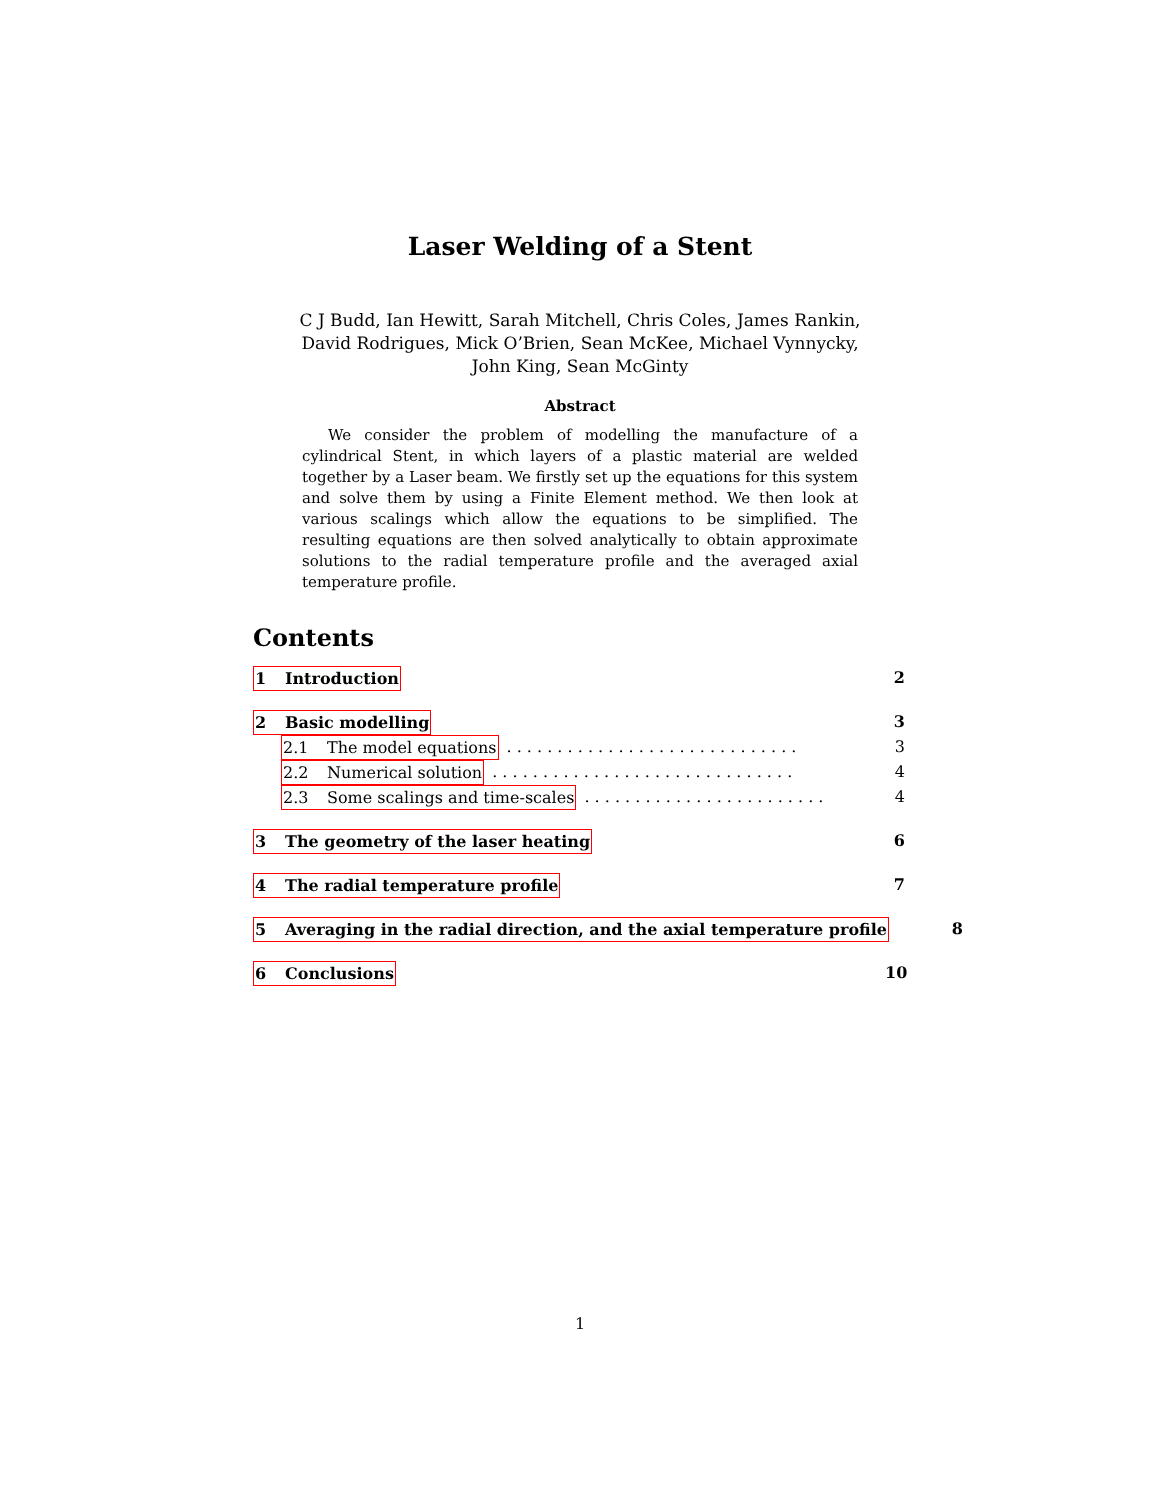Laser Welding of a Stent
C J Budd, Ian Hewitt, Sarah Mitchell, Chris Coles, James Rankin,
David Rodrigues, Mick O’Brien, Sean McKee, Michael Vynnycky,
John King, Sean McGinty
Abstract
We consider the problem of modelling the manufacture of a cylindrical Stent, in which layers of a plastic material are welded together by a Laser beam. We firstly set up the equations for this system and solve them by using a Finite Element method. We then look at various scalings which allow the equations to be simplified. The resulting equations are then solved analytically to obtain approximate solutions to the radial temperature profile and the averaged axial temperature profile.
Contents
1 Introduction 2
2 Basic modelling 3
2.1 The model equations. . . . . . . . . . . . . . . . . . . . . . . . . . . . . 3
2.2 Numerical solution. . . . . . . . . . . . . . . . . . . . . . . . . . . . . . 4
2.3 Some scalings and time-scales. . . . . . . . . . . . . . . . . . . . . . . . 4
3 The geometry of the laser heating 6
4 The radial temperature profile 7
5 Averaging in the radial direction, and the axial temperature profile 8
6 Conclusions 10
1